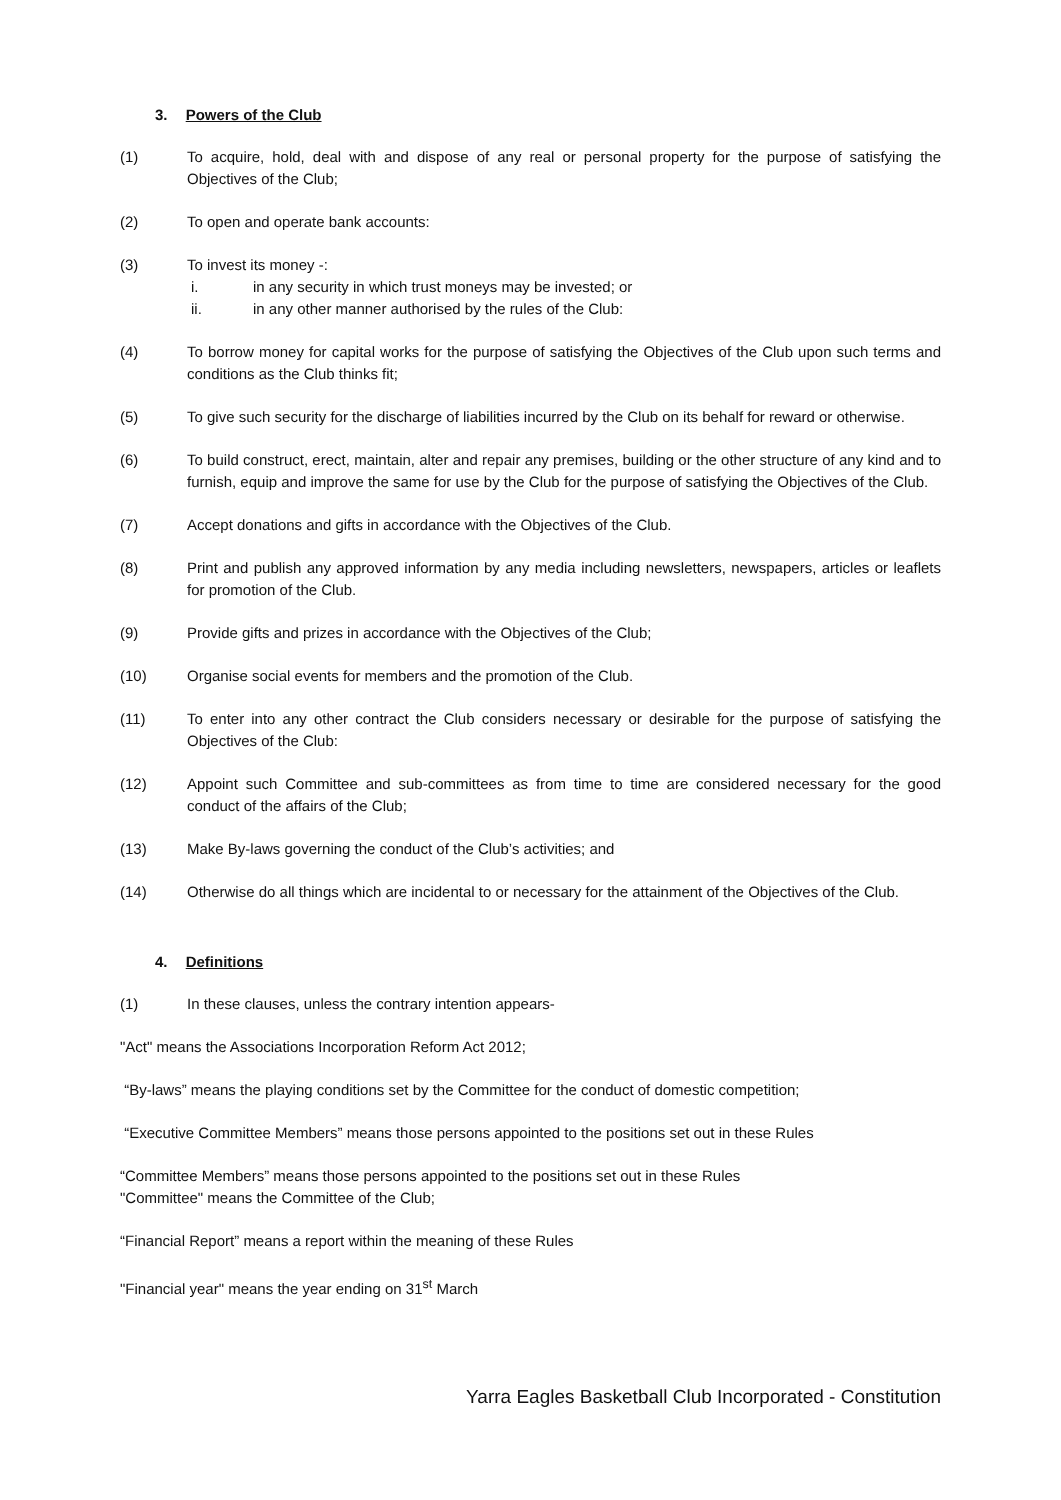3. Powers of the Club
(1) To acquire, hold, deal with and dispose of any real or personal property for the purpose of satisfying the Objectives of the Club;
(2) To open and operate bank accounts:
(3) To invest its money -:
i. in any security in which trust moneys may be invested; or
ii. in any other manner authorised by the rules of the Club:
(4) To borrow money for capital works for the purpose of satisfying the Objectives of the Club upon such terms and conditions as the Club thinks fit;
(5) To give such security for the discharge of liabilities incurred by the Club on its behalf for reward or otherwise.
(6) To build construct, erect, maintain, alter and repair any premises, building or the other structure of any kind and to furnish, equip and improve the same for use by the Club for the purpose of satisfying the Objectives of the Club.
(7) Accept donations and gifts in accordance with the Objectives of the Club.
(8) Print and publish any approved information by any media including newsletters, newspapers, articles or leaflets for promotion of the Club.
(9) Provide gifts and prizes in accordance with the Objectives of the Club;
(10) Organise social events for members and the promotion of the Club.
(11) To enter into any other contract the Club considers necessary or desirable for the purpose of satisfying the Objectives of the Club:
(12) Appoint such Committee and sub-committees as from time to time are considered necessary for the good conduct of the affairs of the Club;
(13) Make By-laws governing the conduct of the Club’s activities; and
(14) Otherwise do all things which are incidental to or necessary for the attainment of the Objectives of the Club.
4. Definitions
(1) In these clauses, unless the contrary intention appears-
"Act" means the Associations Incorporation Reform Act 2012;
“By-laws” means the playing conditions set by the Committee for the conduct of domestic competition;
“Executive Committee Members” means those persons appointed to the positions set out in these Rules
“Committee Members” means those persons appointed to the positions set out in these Rules
"Committee" means the Committee of the Club;
“Financial Report” means a report within the meaning of these Rules
"Financial year" means the year ending on 31<sup>st</sup> March
Yarra Eagles Basketball Club Incorporated - Constitution